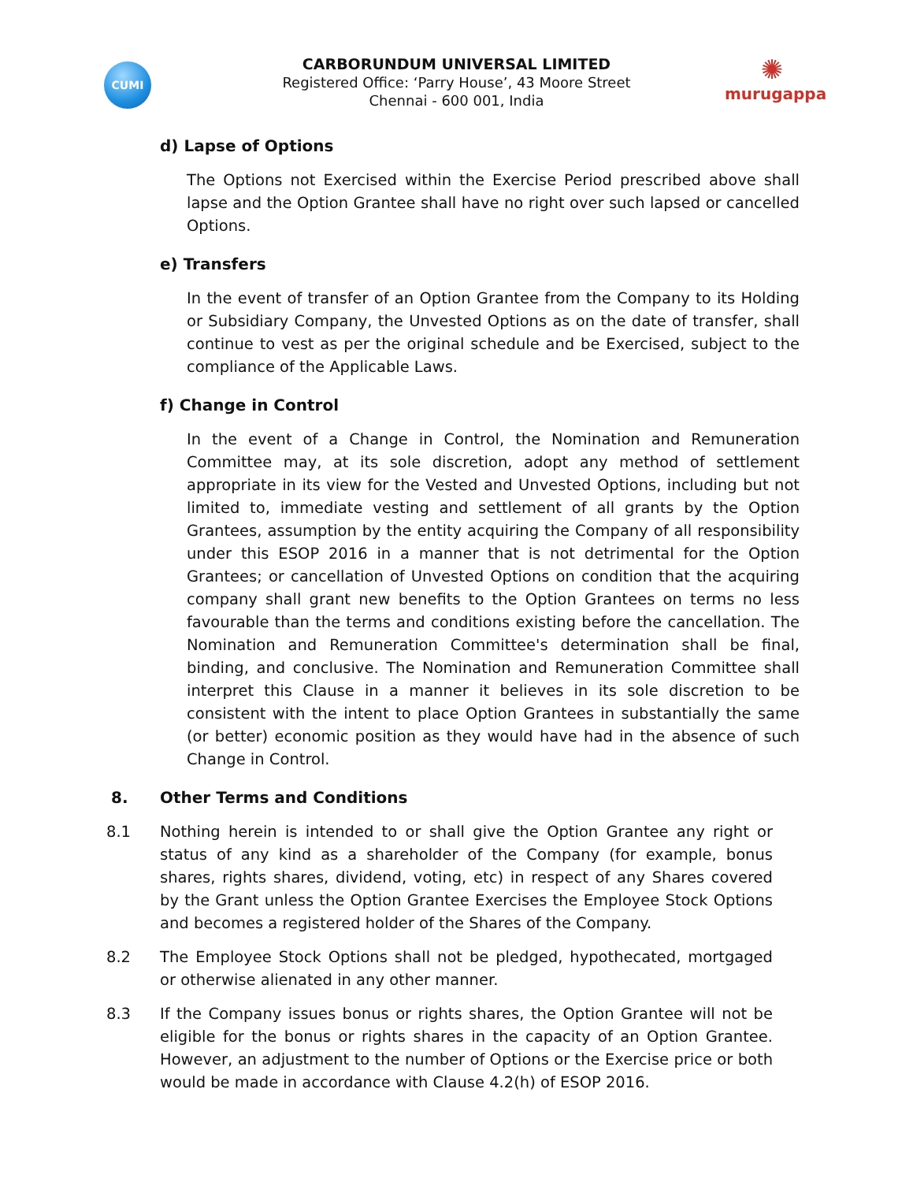CUMI
✺
murugappa
CARBORUNDUM UNIVERSAL LIMITED
Registered Office: ‘Parry House’, 43 Moore Street
Chennai - 600 001, India
d) Lapse of Options
The Options not Exercised within the Exercise Period prescribed above shall lapse and the Option Grantee shall have no right over such lapsed or cancelled Options.
e) Transfers
In the event of transfer of an Option Grantee from the Company to its Holding or Subsidiary Company, the Unvested Options as on the date of transfer, shall continue to vest as per the original schedule and be Exercised, subject to the compliance of the Applicable Laws.
f) Change in Control
In the event of a Change in Control, the Nomination and Remuneration Committee may, at its sole discretion, adopt any method of settlement appropriate in its view for the Vested and Unvested Options, including but not limited to, immediate vesting and settlement of all grants by the Option Grantees, assumption by the entity acquiring the Company of all responsibility under this ESOP 2016 in a manner that is not detrimental for the Option Grantees; or cancellation of Unvested Options on condition that the acquiring company shall grant new benefits to the Option Grantees on terms no less favourable than the terms and conditions existing before the cancellation. The Nomination and Remuneration Committee's determination shall be final, binding, and conclusive. The Nomination and Remuneration Committee shall interpret this Clause in a manner it believes in its sole discretion to be consistent with the intent to place Option Grantees in substantially the same (or better) economic position as they would have had in the absence of such Change in Control.
8. Other Terms and Conditions
8.1 Nothing herein is intended to or shall give the Option Grantee any right or status of any kind as a shareholder of the Company (for example, bonus shares, rights shares, dividend, voting, etc) in respect of any Shares covered by the Grant unless the Option Grantee Exercises the Employee Stock Options and becomes a registered holder of the Shares of the Company.
8.2 The Employee Stock Options shall not be pledged, hypothecated, mortgaged or otherwise alienated in any other manner.
8.3 If the Company issues bonus or rights shares, the Option Grantee will not be eligible for the bonus or rights shares in the capacity of an Option Grantee. However, an adjustment to the number of Options or the Exercise price or both would be made in accordance with Clause 4.2(h) of ESOP 2016.